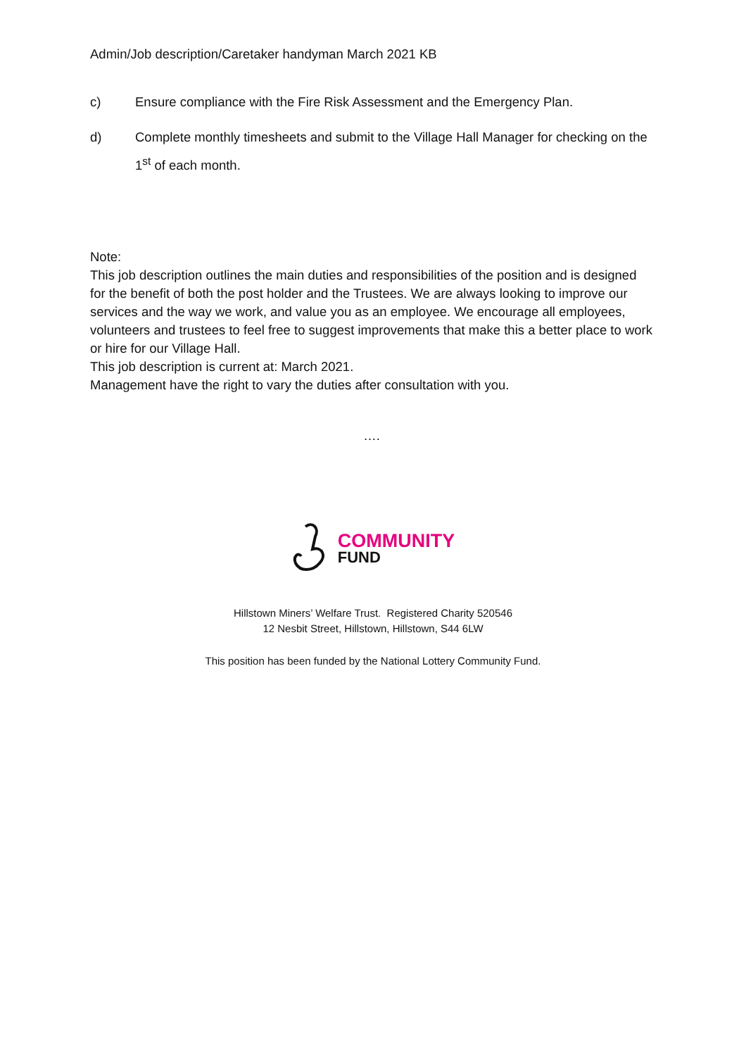Admin/Job description/Caretaker handyman March 2021 KB
c) Ensure compliance with the Fire Risk Assessment and the Emergency Plan.
d) Complete monthly timesheets and submit to the Village Hall Manager for checking on the 1<sup>st</sup> of each month.
Note:
This job description outlines the main duties and responsibilities of the position and is designed for the benefit of both the post holder and the Trustees. We are always looking to improve our services and the way we work, and value you as an employee. We encourage all employees, volunteers and trustees to feel free to suggest improvements that make this a better place to work or hire for our Village Hall.
This job description is current at: March 2021.
Management have the right to vary the duties after consultation with you.
….
COMMUNITY
FUND
Hillstown Miners’ Welfare Trust. Registered Charity 520546
12 Nesbit Street, Hillstown, Hillstown, S44 6LW
This position has been funded by the National Lottery Community Fund.